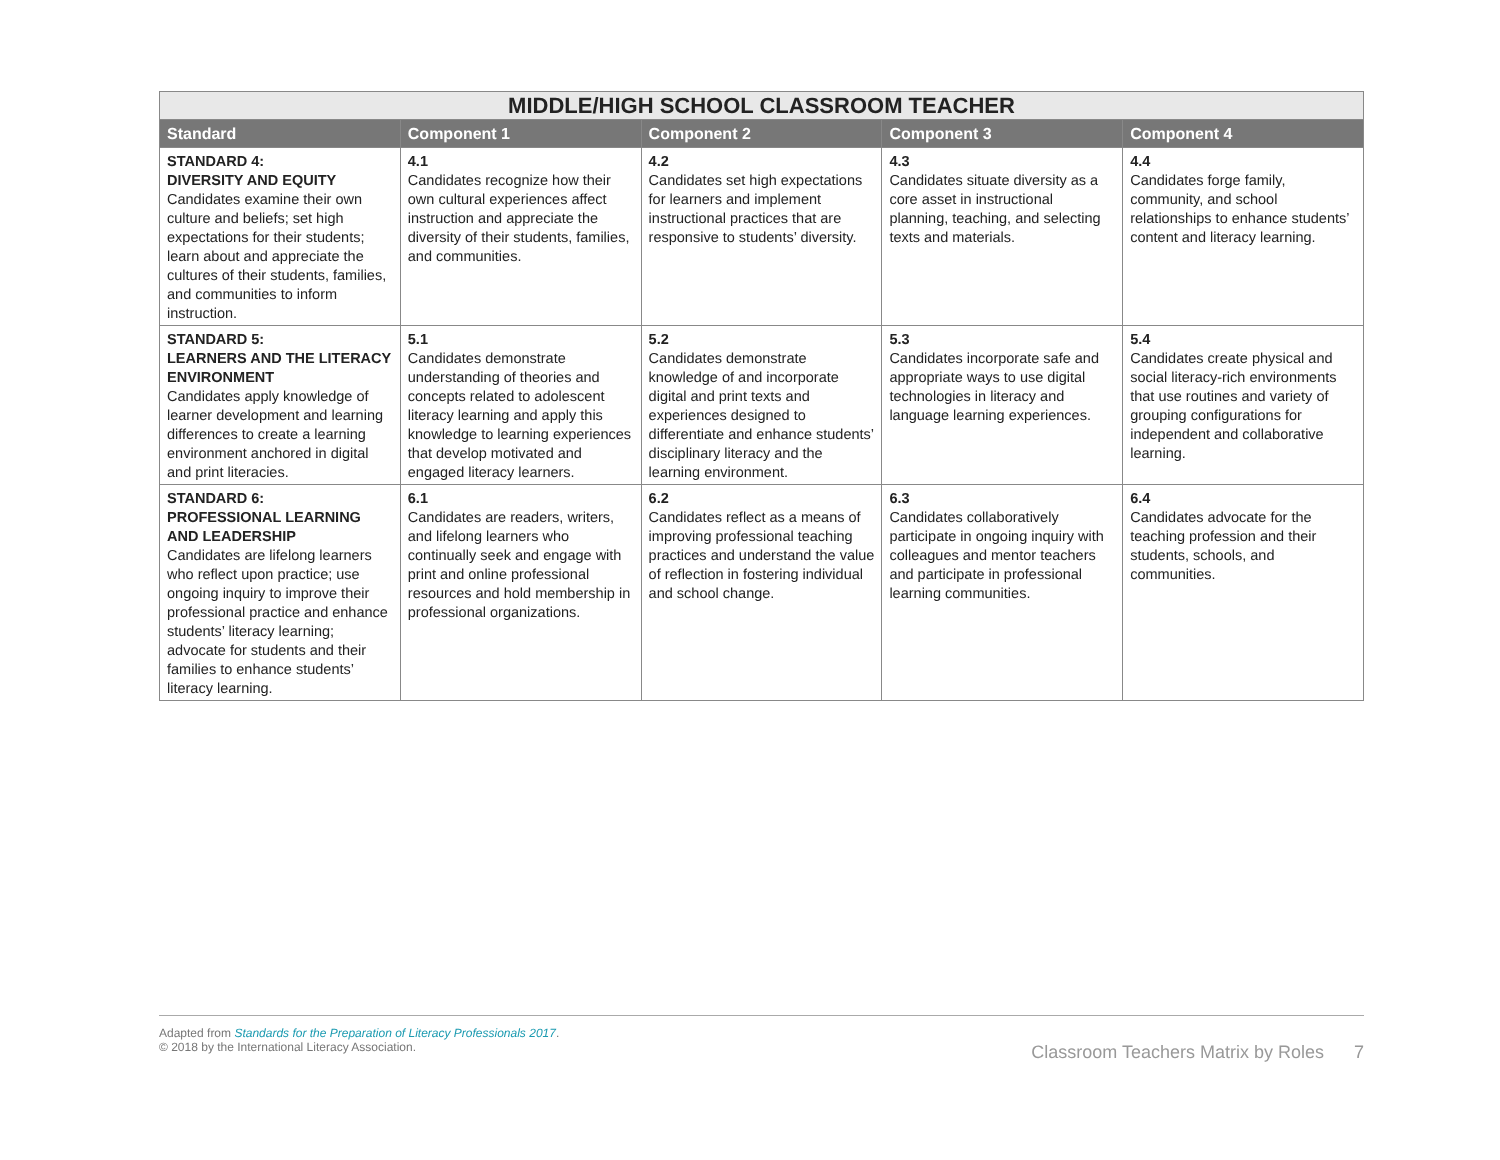| MIDDLE/HIGH SCHOOL CLASSROOM TEACHER | | | | |
| --- | --- | --- | --- | --- |
| Standard | Component 1 | Component 2 | Component 3 | Component 4 |
| STANDARD 4: DIVERSITY AND EQUITY Candidates examine their own culture and beliefs; set high expectations for their students; learn about and appreciate the cultures of their students, families, and communities to inform instruction. | 4.1 Candidates recognize how their own cultural experiences affect instruction and appreciate the diversity of their students, families, and communities. | 4.2 Candidates set high expectations for learners and implement instructional practices that are responsive to students’ diversity. | 4.3 Candidates situate diversity as a core asset in instructional planning, teaching, and selecting texts and materials. | 4.4 Candidates forge family, community, and school relationships to enhance students’ content and literacy learning. |
| STANDARD 5: LEARNERS AND THE LITERACY ENVIRONMENT Candidates apply knowledge of learner development and learning differences to create a learning environment anchored in digital and print literacies. | 5.1 Candidates demonstrate understanding of theories and concepts related to adolescent literacy learning and apply this knowledge to learning experiences that develop motivated and engaged literacy learners. | 5.2 Candidates demonstrate knowledge of and incorporate digital and print texts and experiences designed to differentiate and enhance students’ disciplinary literacy and the learning environment. | 5.3 Candidates incorporate safe and appropriate ways to use digital technologies in literacy and language learning experiences. | 5.4 Candidates create physical and social literacy-rich environments that use routines and variety of grouping configurations for independent and collaborative learning. |
| STANDARD 6: PROFESSIONAL LEARNING AND LEADERSHIP Candidates are lifelong learners who reflect upon practice; use ongoing inquiry to improve their professional practice and enhance students’ literacy learning; advocate for students and their families to enhance students’ literacy learning. | 6.1 Candidates are readers, writers, and lifelong learners who continually seek and engage with print and online professional resources and hold membership in professional organizations. | 6.2 Candidates reflect as a means of improving professional teaching practices and understand the value of reflection in fostering individual and school change. | 6.3 Candidates collaboratively participate in ongoing inquiry with colleagues and mentor teachers and participate in professional learning communities. | 6.4 Candidates advocate for the teaching profession and their students, schools, and communities. |
Adapted from Standards for the Preparation of Literacy Professionals 2017.
© 2018 by the International Literacy Association.
Classroom Teachers Matrix by Roles 7